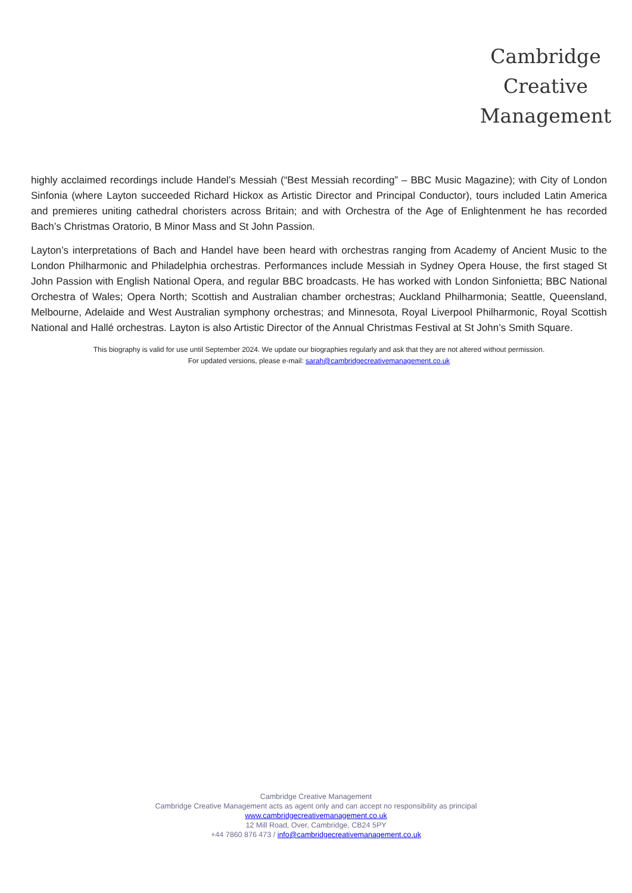Cambridge
Creative
Management
highly acclaimed recordings include Handel’s Messiah (“Best Messiah recording” – BBC Music Magazine); with City of London Sinfonia (where Layton succeeded Richard Hickox as Artistic Director and Principal Conductor), tours included Latin America and premieres uniting cathedral choristers across Britain; and with Orchestra of the Age of Enlightenment he has recorded Bach’s Christmas Oratorio, B Minor Mass and St John Passion.
Layton’s interpretations of Bach and Handel have been heard with orchestras ranging from Academy of Ancient Music to the London Philharmonic and Philadelphia orchestras. Performances include Messiah in Sydney Opera House, the first staged St John Passion with English National Opera, and regular BBC broadcasts. He has worked with London Sinfonietta; BBC National Orchestra of Wales; Opera North; Scottish and Australian chamber orchestras; Auckland Philharmonia; Seattle, Queensland, Melbourne, Adelaide and West Australian symphony orchestras; and Minnesota, Royal Liverpool Philharmonic, Royal Scottish National and Hallé orchestras. Layton is also Artistic Director of the Annual Christmas Festival at St John’s Smith Square.
This biography is valid for use until September 2024. We update our biographies regularly and ask that they are not altered without permission.
For updated versions, please e-mail: sarah@cambridgecreativemanagement.co.uk
Cambridge Creative Management
Cambridge Creative Management acts as agent only and can accept no responsibility as principal
www.cambridgecreativemanagement.co.uk
12 Mill Road, Over, Cambridge, CB24 5PY
+44 7860 876 473 / info@cambridgecreativemanagement.co.uk